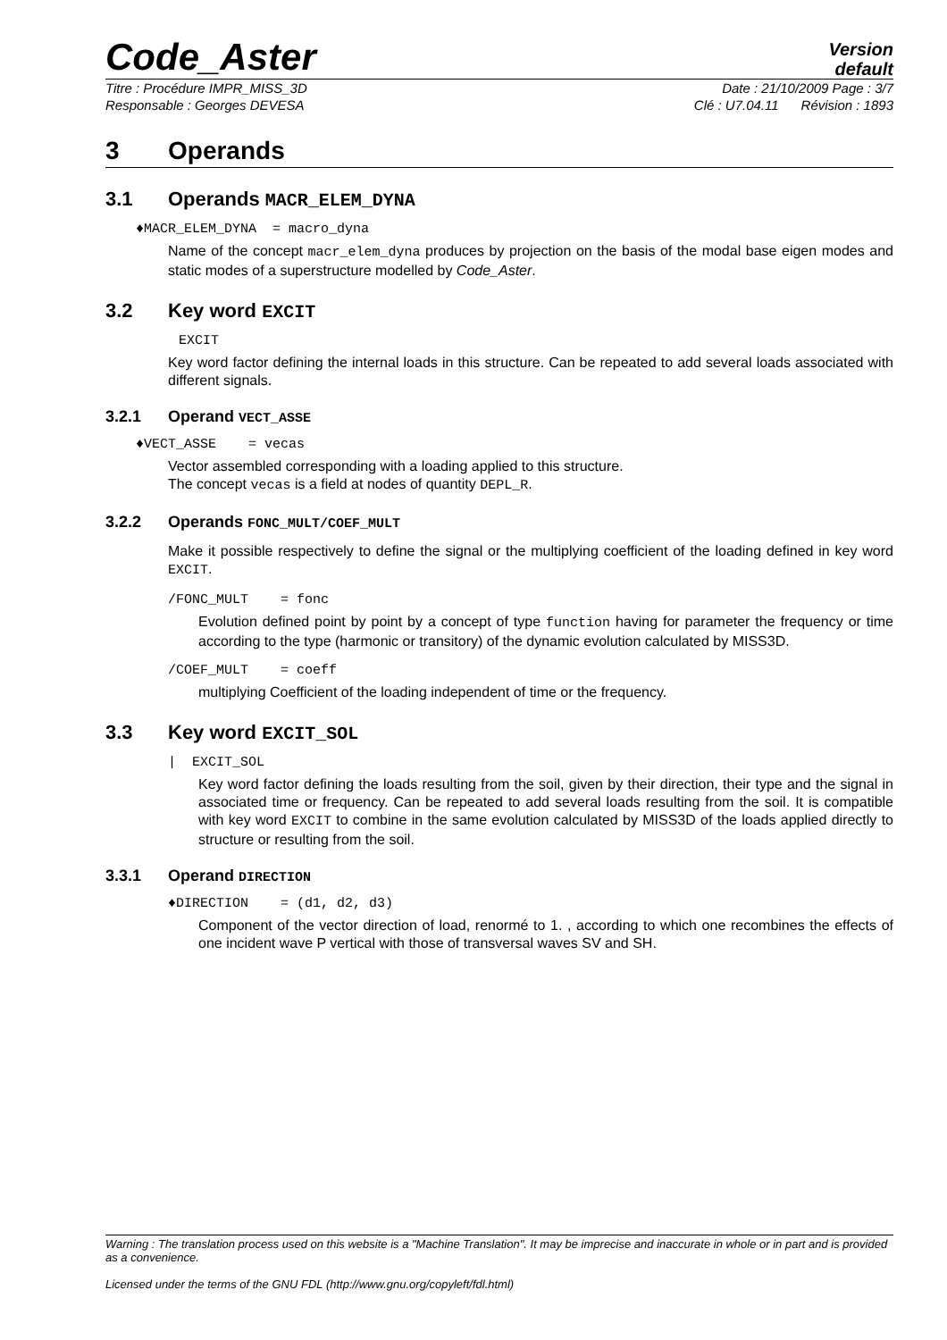Code_Aster
Version
default
Titre : Procédure IMPR_MISS_3D Date : 21/10/2009 Page : 3/7
Responsable : Georges DEVESA Clé : U7.04.11 Révision : 1893
3 Operands
3.1 Operands MACR_ELEM_DYNA
♦MACR_ELEM_DYNA = macro_dyna
Name of the concept macr_elem_dyna produces by projection on the basis of the modal base eigen modes and static modes of a superstructure modelled by Code_Aster.
3.2 Key word EXCIT
EXCIT
Key word factor defining the internal loads in this structure. Can be repeated to add several loads associated with different signals.
3.2.1 Operand VECT_ASSE
♦VECT_ASSE = vecas
Vector assembled corresponding with a loading applied to this structure.
The concept vecas is a field at nodes of quantity DEPL_R.
3.2.2 Operands FONC_MULT/COEF_MULT
Make it possible respectively to define the signal or the multiplying coefficient of the loading defined in key word EXCIT.
/FONC_MULT = fonc
Evolution defined point by point by a concept of type function having for parameter the frequency or time according to the type (harmonic or transitory) of the dynamic evolution calculated by MISS3D.
/COEF_MULT = coeff
multiplying Coefficient of the loading independent of time or the frequency.
3.3 Key word EXCIT_SOL
| EXCIT_SOL
Key word factor defining the loads resulting from the soil, given by their direction, their type and the signal in associated time or frequency. Can be repeated to add several loads resulting from the soil. It is compatible with key word EXCIT to combine in the same evolution calculated by MISS3D of the loads applied directly to structure or resulting from the soil.
3.3.1 Operand DIRECTION
♦DIRECTION = (d1, d2, d3)
Component of the vector direction of load, renormé to 1. , according to which one recombines the effects of one incident wave P vertical with those of transversal waves SV and SH.
Warning : The translation process used on this website is a "Machine Translation". It may be imprecise and inaccurate in whole or in part and is provided as a convenience.
Licensed under the terms of the GNU FDL (http://www.gnu.org/copyleft/fdl.html)